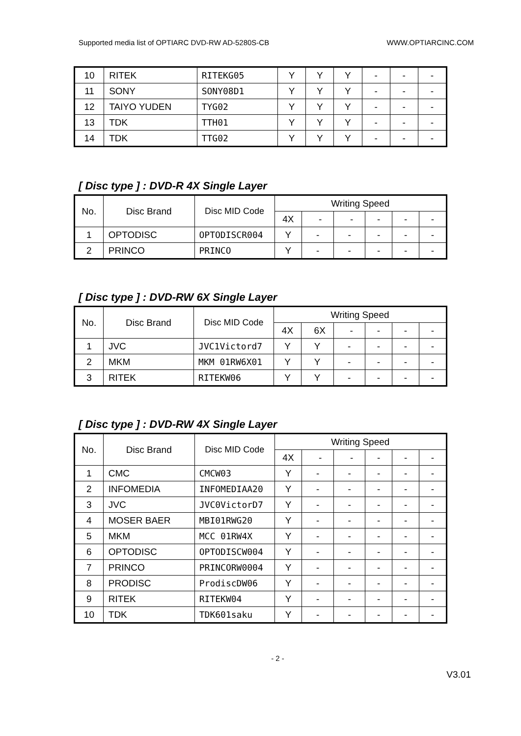Supported media list of OPTIARC DVD-RW AD-5280S-CB WWW.OPTIARCINC.COM
| 10 | RITEK | RITEKG05 | Y | Y | Y | - | - | - |
| 11 | SONY | SONY08D1 | Y | Y | Y | - | - | - |
| 12 | TAIYO YUDEN | TYG02 | Y | Y | Y | - | - | - |
| 13 | TDK | TTH01 | Y | Y | Y | - | - | - |
| 14 | TDK | TTG02 | Y | Y | Y | - | - | - |
[ Disc type ] : DVD-R 4X Single Layer
| No. | Disc Brand | Disc MID Code | Writing Speed | | | | | |
| | | | 4X | - | - | - | - | - |
| 1 | OPTODISC | OPTODISCR004 | Y | - | - | - | - | - |
| 2 | PRINCO | PRINCO | Y | - | - | - | - | - |
[ Disc type ] : DVD-RW 6X Single Layer
| No. | Disc Brand | Disc MID Code | Writing Speed | | | | | |
| | | | 4X | 6X | - | - | - | - |
| 1 | JVC | JVC1Victord7 | Y | Y | - | - | - | - |
| 2 | MKM | MKM 01RW6X01 | Y | Y | - | - | - | - |
| 3 | RITEK | RITEKW06 | Y | Y | - | - | - | - |
[ Disc type ] : DVD-RW 4X Single Layer
| No. | Disc Brand | Disc MID Code | Writing Speed | | | | | |
| | | | 4X | - | - | - | - | - |
| 1 | CMC | CMCW03 | Y | - | - | - | - | - |
| 2 | INFOMEDIA | INFOMEDIAA20 | Y | - | - | - | - | - |
| 3 | JVC | JVC0VictorD7 | Y | - | - | - | - | - |
| 4 | MOSER BAER | MBI01RWG20 | Y | - | - | - | - | - |
| 5 | MKM | MCC 01RW4X | Y | - | - | - | - | - |
| 6 | OPTODISC | OPTODISCW004 | Y | - | - | - | - | - |
| 7 | PRINCO | PRINCORW0004 | Y | - | - | - | - | - |
| 8 | PRODISC | ProdiscDW06 | Y | - | - | - | - | - |
| 9 | RITEK | RITEKW04 | Y | - | - | - | - | - |
| 10 | TDK | TDK601saku | Y | - | - | - | - | - |
- 2 -
V3.01